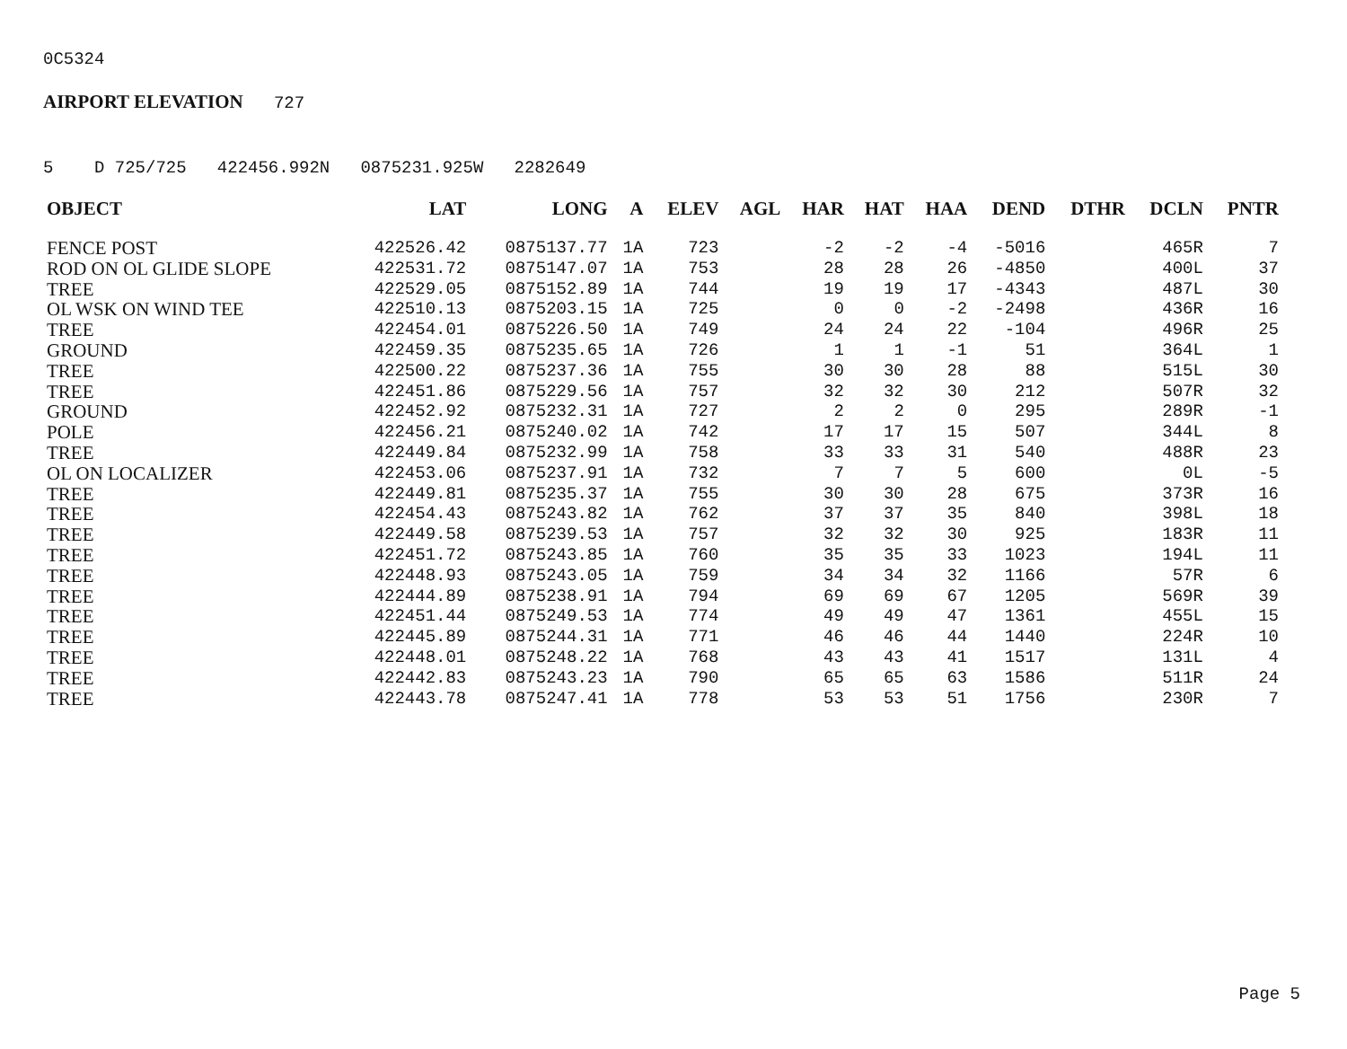0C5324
AIRPORT ELEVATION 727
5 D 725/725 422456.992N 0875231.925W 2282649
| OBJECT | LAT | LONG | A | ELEV | AGL | HAR | HAT | HAA | DEND | DTHR | DCLN | PNTR |
| --- | --- | --- | --- | --- | --- | --- | --- | --- | --- | --- | --- | --- |
| FENCE POST | 422526.42 | 0875137.77 | 1A | 723 | | -2 | -2 | -4 | -5016 | | 465R | 7 |
| ROD ON OL GLIDE SLOPE | 422531.72 | 0875147.07 | 1A | 753 | | 28 | 28 | 26 | -4850 | | 400L | 37 |
| TREE | 422529.05 | 0875152.89 | 1A | 744 | | 19 | 19 | 17 | -4343 | | 487L | 30 |
| OL WSK ON WIND TEE | 422510.13 | 0875203.15 | 1A | 725 | | 0 | 0 | -2 | -2498 | | 436R | 16 |
| TREE | 422454.01 | 0875226.50 | 1A | 749 | | 24 | 24 | 22 | -104 | | 496R | 25 |
| GROUND | 422459.35 | 0875235.65 | 1A | 726 | | 1 | 1 | -1 | 51 | | 364L | 1 |
| TREE | 422500.22 | 0875237.36 | 1A | 755 | | 30 | 30 | 28 | 88 | | 515L | 30 |
| TREE | 422451.86 | 0875229.56 | 1A | 757 | | 32 | 32 | 30 | 212 | | 507R | 32 |
| GROUND | 422452.92 | 0875232.31 | 1A | 727 | | 2 | 2 | 0 | 295 | | 289R | -1 |
| POLE | 422456.21 | 0875240.02 | 1A | 742 | | 17 | 17 | 15 | 507 | | 344L | 8 |
| TREE | 422449.84 | 0875232.99 | 1A | 758 | | 33 | 33 | 31 | 540 | | 488R | 23 |
| OL ON LOCALIZER | 422453.06 | 0875237.91 | 1A | 732 | | 7 | 7 | 5 | 600 | | 0L | -5 |
| TREE | 422449.81 | 0875235.37 | 1A | 755 | | 30 | 30 | 28 | 675 | | 373R | 16 |
| TREE | 422454.43 | 0875243.82 | 1A | 762 | | 37 | 37 | 35 | 840 | | 398L | 18 |
| TREE | 422449.58 | 0875239.53 | 1A | 757 | | 32 | 32 | 30 | 925 | | 183R | 11 |
| TREE | 422451.72 | 0875243.85 | 1A | 760 | | 35 | 35 | 33 | 1023 | | 194L | 11 |
| TREE | 422448.93 | 0875243.05 | 1A | 759 | | 34 | 34 | 32 | 1166 | | 57R | 6 |
| TREE | 422444.89 | 0875238.91 | 1A | 794 | | 69 | 69 | 67 | 1205 | | 569R | 39 |
| TREE | 422451.44 | 0875249.53 | 1A | 774 | | 49 | 49 | 47 | 1361 | | 455L | 15 |
| TREE | 422445.89 | 0875244.31 | 1A | 771 | | 46 | 46 | 44 | 1440 | | 224R | 10 |
| TREE | 422448.01 | 0875248.22 | 1A | 768 | | 43 | 43 | 41 | 1517 | | 131L | 4 |
| TREE | 422442.83 | 0875243.23 | 1A | 790 | | 65 | 65 | 63 | 1586 | | 511R | 24 |
| TREE | 422443.78 | 0875247.41 | 1A | 778 | | 53 | 53 | 51 | 1756 | | 230R | 7 |
Page 5